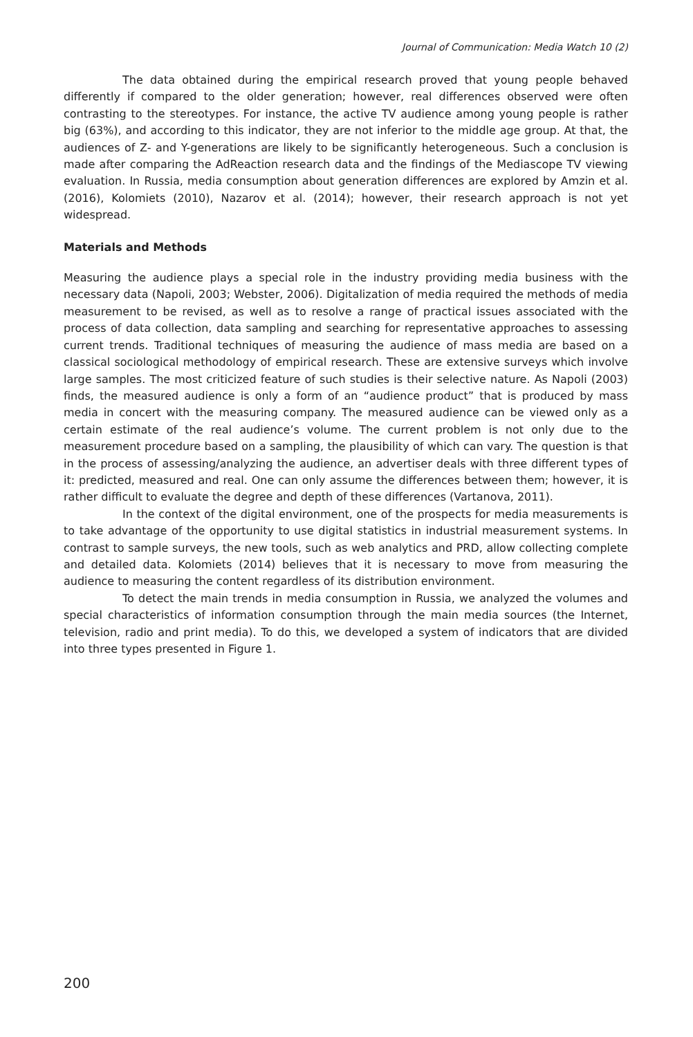Journal of Communication: Media Watch 10 (2)
The data obtained during the empirical research proved that young people behaved differently if compared to the older generation; however, real differences observed were often contrasting to the stereotypes. For instance, the active TV audience among young people is rather big (63%), and according to this indicator, they are not inferior to the middle age group. At that, the audiences of Z- and Y-generations are likely to be significantly heterogeneous. Such a conclusion is made after comparing the AdReaction research data and the findings of the Mediascope TV viewing evaluation. In Russia, media consumption about generation differences are explored by Amzin et al. (2016), Kolomiets (2010), Nazarov et al. (2014); however, their research approach is not yet widespread.
Materials and Methods
Measuring the audience plays a special role in the industry providing media business with the necessary data (Napoli, 2003; Webster, 2006). Digitalization of media required the methods of media measurement to be revised, as well as to resolve a range of practical issues associated with the process of data collection, data sampling and searching for representative approaches to assessing current trends. Traditional techniques of measuring the audience of mass media are based on a classical sociological methodology of empirical research. These are extensive surveys which involve large samples. The most criticized feature of such studies is their selective nature. As Napoli (2003) finds, the measured audience is only a form of an “audience product” that is produced by mass media in concert with the measuring company. The measured audience can be viewed only as a certain estimate of the real audience’s volume. The current problem is not only due to the measurement procedure based on a sampling, the plausibility of which can vary. The question is that in the process of assessing/analyzing the audience, an advertiser deals with three different types of it: predicted, measured and real. One can only assume the differences between them; however, it is rather difficult to evaluate the degree and depth of these differences (Vartanova, 2011).
In the context of the digital environment, one of the prospects for media measurements is to take advantage of the opportunity to use digital statistics in industrial measurement systems. In contrast to sample surveys, the new tools, such as web analytics and PRD, allow collecting complete and detailed data. Kolomiets (2014) believes that it is necessary to move from measuring the audience to measuring the content regardless of its distribution environment.
To detect the main trends in media consumption in Russia, we analyzed the volumes and special characteristics of information consumption through the main media sources (the Internet, television, radio and print media). To do this, we developed a system of indicators that are divided into three types presented in Figure 1.
200